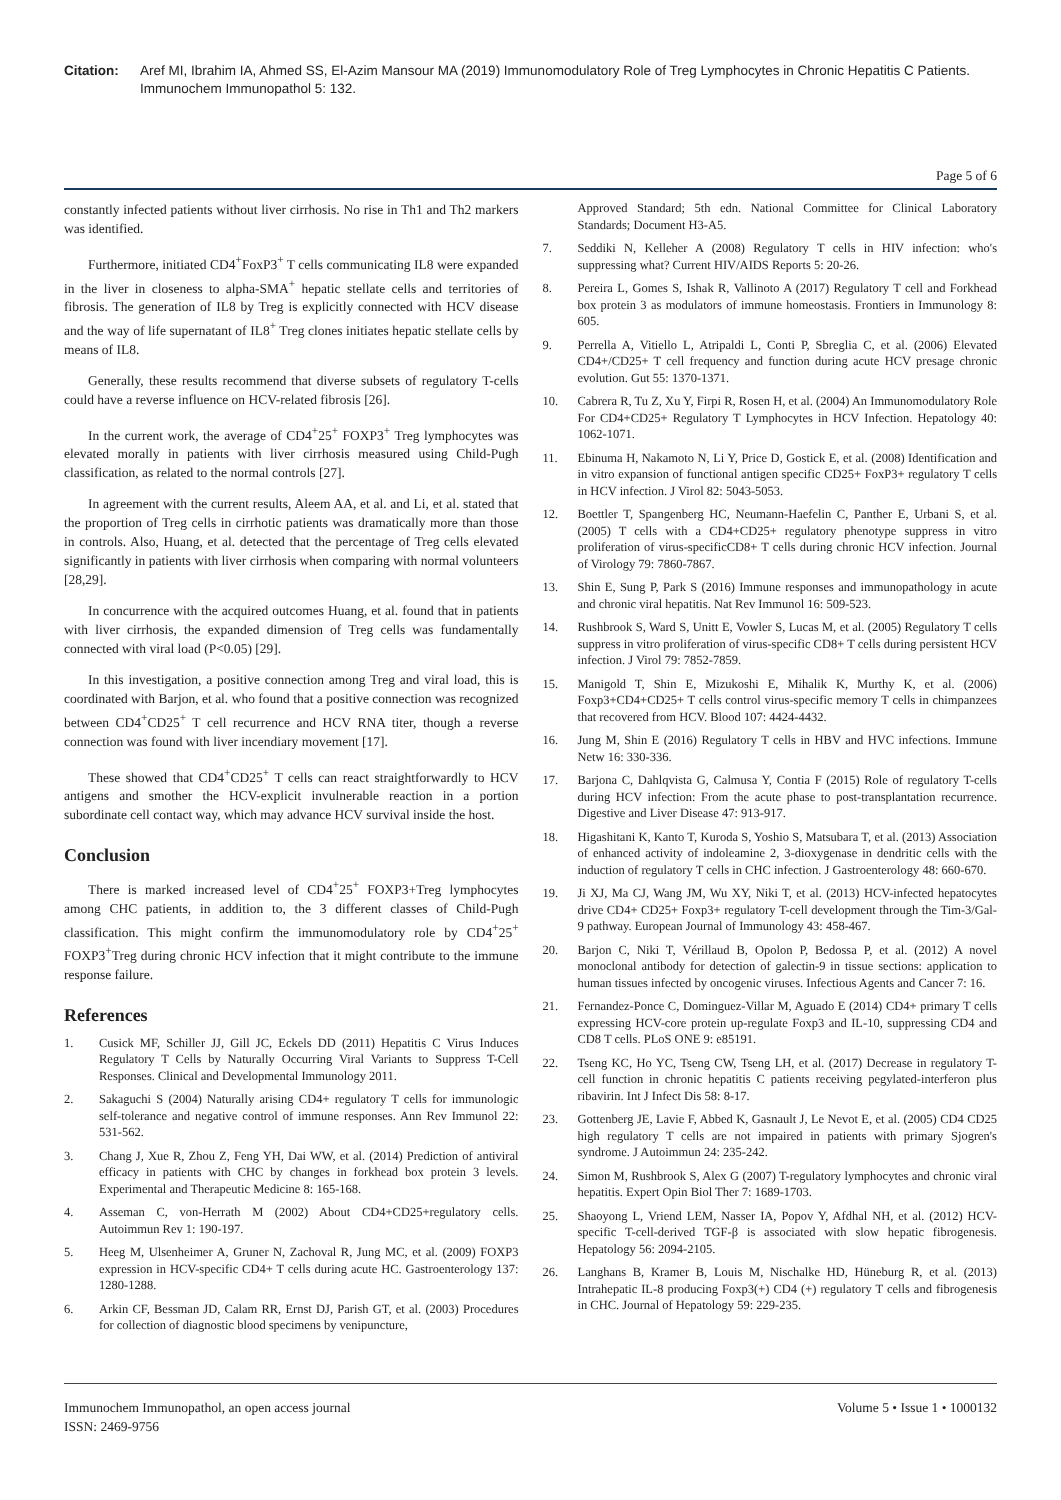Citation: Aref MI, Ibrahim IA, Ahmed SS, El-Azim Mansour MA (2019) Immunomodulatory Role of Treg Lymphocytes in Chronic Hepatitis C Patients. Immunochem Immunopathol 5: 132.
Page 5 of 6
constantly infected patients without liver cirrhosis. No rise in Th1 and Th2 markers was identified.
Furthermore, initiated CD4<sup>+</sup>FoxP3<sup>+</sup> T cells communicating IL8 were expanded in the liver in closeness to alpha-SMA<sup>+</sup> hepatic stellate cells and territories of fibrosis. The generation of IL8 by Treg is explicitly connected with HCV disease and the way of life supernatant of IL8<sup>+</sup> Treg clones initiates hepatic stellate cells by means of IL8.
Generally, these results recommend that diverse subsets of regulatory T-cells could have a reverse influence on HCV-related fibrosis [26].
In the current work, the average of CD4<sup>+</sup>25<sup>+</sup> FOXP3<sup>+</sup> Treg lymphocytes was elevated morally in patients with liver cirrhosis measured using Child-Pugh classification, as related to the normal controls [27].
In agreement with the current results, Aleem AA, et al. and Li, et al. stated that the proportion of Treg cells in cirrhotic patients was dramatically more than those in controls. Also, Huang, et al. detected that the percentage of Treg cells elevated significantly in patients with liver cirrhosis when comparing with normal volunteers [28,29].
In concurrence with the acquired outcomes Huang, et al. found that in patients with liver cirrhosis, the expanded dimension of Treg cells was fundamentally connected with viral load (P<0.05) [29].
In this investigation, a positive connection among Treg and viral load, this is coordinated with Barjon, et al. who found that a positive connection was recognized between CD4<sup>+</sup>CD25<sup>+</sup> T cell recurrence and HCV RNA titer, though a reverse connection was found with liver incendiary movement [17].
These showed that CD4<sup>+</sup>CD25<sup>+</sup> T cells can react straightforwardly to HCV antigens and smother the HCV-explicit invulnerable reaction in a portion subordinate cell contact way, which may advance HCV survival inside the host.
Conclusion
There is marked increased level of CD4<sup>+</sup>25<sup>+</sup> FOXP3+Treg lymphocytes among CHC patients, in addition to, the 3 different classes of Child-Pugh classification. This might confirm the immunomodulatory role by CD4<sup>+</sup>25<sup>+</sup> FOXP3<sup>+</sup>Treg during chronic HCV infection that it might contribute to the immune response failure.
References
1. Cusick MF, Schiller JJ, Gill JC, Eckels DD (2011) Hepatitis C Virus Induces Regulatory T Cells by Naturally Occurring Viral Variants to Suppress T-Cell Responses. Clinical and Developmental Immunology 2011.
2. Sakaguchi S (2004) Naturally arising CD4+ regulatory T cells for immunologic self-tolerance and negative control of immune responses. Ann Rev Immunol 22: 531-562.
3. Chang J, Xue R, Zhou Z, Feng YH, Dai WW, et al. (2014) Prediction of antiviral efficacy in patients with CHC by changes in forkhead box protein 3 levels. Experimental and Therapeutic Medicine 8: 165-168.
4. Asseman C, von-Herrath M (2002) About CD4+CD25+regulatory cells. Autoimmun Rev 1: 190-197.
5. Heeg M, Ulsenheimer A, Gruner N, Zachoval R, Jung MC, et al. (2009) FOXP3 expression in HCV-specific CD4+ T cells during acute HC. Gastroenterology 137: 1280-1288.
6. Arkin CF, Bessman JD, Calam RR, Ernst DJ, Parish GT, et al. (2003) Procedures for collection of diagnostic blood specimens by venipuncture,
Approved Standard; 5th edn. National Committee for Clinical Laboratory Standards; Document H3-A5.
7. Seddiki N, Kelleher A (2008) Regulatory T cells in HIV infection: who's suppressing what? Current HIV/AIDS Reports 5: 20-26.
8. Pereira L, Gomes S, Ishak R, Vallinoto A (2017) Regulatory T cell and Forkhead box protein 3 as modulators of immune homeostasis. Frontiers in Immunology 8: 605.
9. Perrella A, Vitiello L, Atripaldi L, Conti P, Sbreglia C, et al. (2006) Elevated CD4+/CD25+ T cell frequency and function during acute HCV presage chronic evolution. Gut 55: 1370-1371.
10. Cabrera R, Tu Z, Xu Y, Firpi R, Rosen H, et al. (2004) An Immunomodulatory Role For CD4+CD25+ Regulatory T Lymphocytes in HCV Infection. Hepatology 40: 1062-1071.
11. Ebinuma H, Nakamoto N, Li Y, Price D, Gostick E, et al. (2008) Identification and in vitro expansion of functional antigen specific CD25+ FoxP3+ regulatory T cells in HCV infection. J Virol 82: 5043-5053.
12. Boettler T, Spangenberg HC, Neumann-Haefelin C, Panther E, Urbani S, et al. (2005) T cells with a CD4+CD25+ regulatory phenotype suppress in vitro proliferation of virus-specificCD8+ T cells during chronic HCV infection. Journal of Virology 79: 7860-7867.
13. Shin E, Sung P, Park S (2016) Immune responses and immunopathology in acute and chronic viral hepatitis. Nat Rev Immunol 16: 509-523.
14. Rushbrook S, Ward S, Unitt E, Vowler S, Lucas M, et al. (2005) Regulatory T cells suppress in vitro proliferation of virus-specific CD8+ T cells during persistent HCV infection. J Virol 79: 7852-7859.
15. Manigold T, Shin E, Mizukoshi E, Mihalik K, Murthy K, et al. (2006) Foxp3+CD4+CD25+ T cells control virus-specific memory T cells in chimpanzees that recovered from HCV. Blood 107: 4424-4432.
16. Jung M, Shin E (2016) Regulatory T cells in HBV and HVC infections. Immune Netw 16: 330-336.
17. Barjona C, Dahlqvista G, Calmusa Y, Contia F (2015) Role of regulatory T-cells during HCV infection: From the acute phase to post-transplantation recurrence. Digestive and Liver Disease 47: 913-917.
18. Higashitani K, Kanto T, Kuroda S, Yoshio S, Matsubara T, et al. (2013) Association of enhanced activity of indoleamine 2, 3-dioxygenase in dendritic cells with the induction of regulatory T cells in CHC infection. J Gastroenterology 48: 660-670.
19. Ji XJ, Ma CJ, Wang JM, Wu XY, Niki T, et al. (2013) HCV-infected hepatocytes drive CD4+ CD25+ Foxp3+ regulatory T-cell development through the Tim-3/Gal-9 pathway. European Journal of Immunology 43: 458-467.
20. Barjon C, Niki T, Vérillaud B, Opolon P, Bedossa P, et al. (2012) A novel monoclonal antibody for detection of galectin-9 in tissue sections: application to human tissues infected by oncogenic viruses. Infectious Agents and Cancer 7: 16.
21. Fernandez-Ponce C, Dominguez-Villar M, Aguado E (2014) CD4+ primary T cells expressing HCV-core protein up-regulate Foxp3 and IL-10, suppressing CD4 and CD8 T cells. PLoS ONE 9: e85191.
22. Tseng KC, Ho YC, Tseng CW, Tseng LH, et al. (2017) Decrease in regulatory T-cell function in chronic hepatitis C patients receiving pegylated-interferon plus ribavirin. Int J Infect Dis 58: 8-17.
23. Gottenberg JE, Lavie F, Abbed K, Gasnault J, Le Nevot E, et al. (2005) CD4 CD25 high regulatory T cells are not impaired in patients with primary Sjogren's syndrome. J Autoimmun 24: 235-242.
24. Simon M, Rushbrook S, Alex G (2007) T-regulatory lymphocytes and chronic viral hepatitis. Expert Opin Biol Ther 7: 1689-1703.
25. Shaoyong L, Vriend LEM, Nasser IA, Popov Y, Afdhal NH, et al. (2012) HCV-specific T-cell-derived TGF-β is associated with slow hepatic fibrogenesis. Hepatology 56: 2094-2105.
26. Langhans B, Kramer B, Louis M, Nischalke HD, Hüneburg R, et al. (2013) Intrahepatic IL-8 producing Foxp3(+) CD4 (+) regulatory T cells and fibrogenesis in CHC. Journal of Hepatology 59: 229-235.
Immunochem Immunopathol, an open access journal
ISSN: 2469-9756
Volume 5 • Issue 1 • 1000132